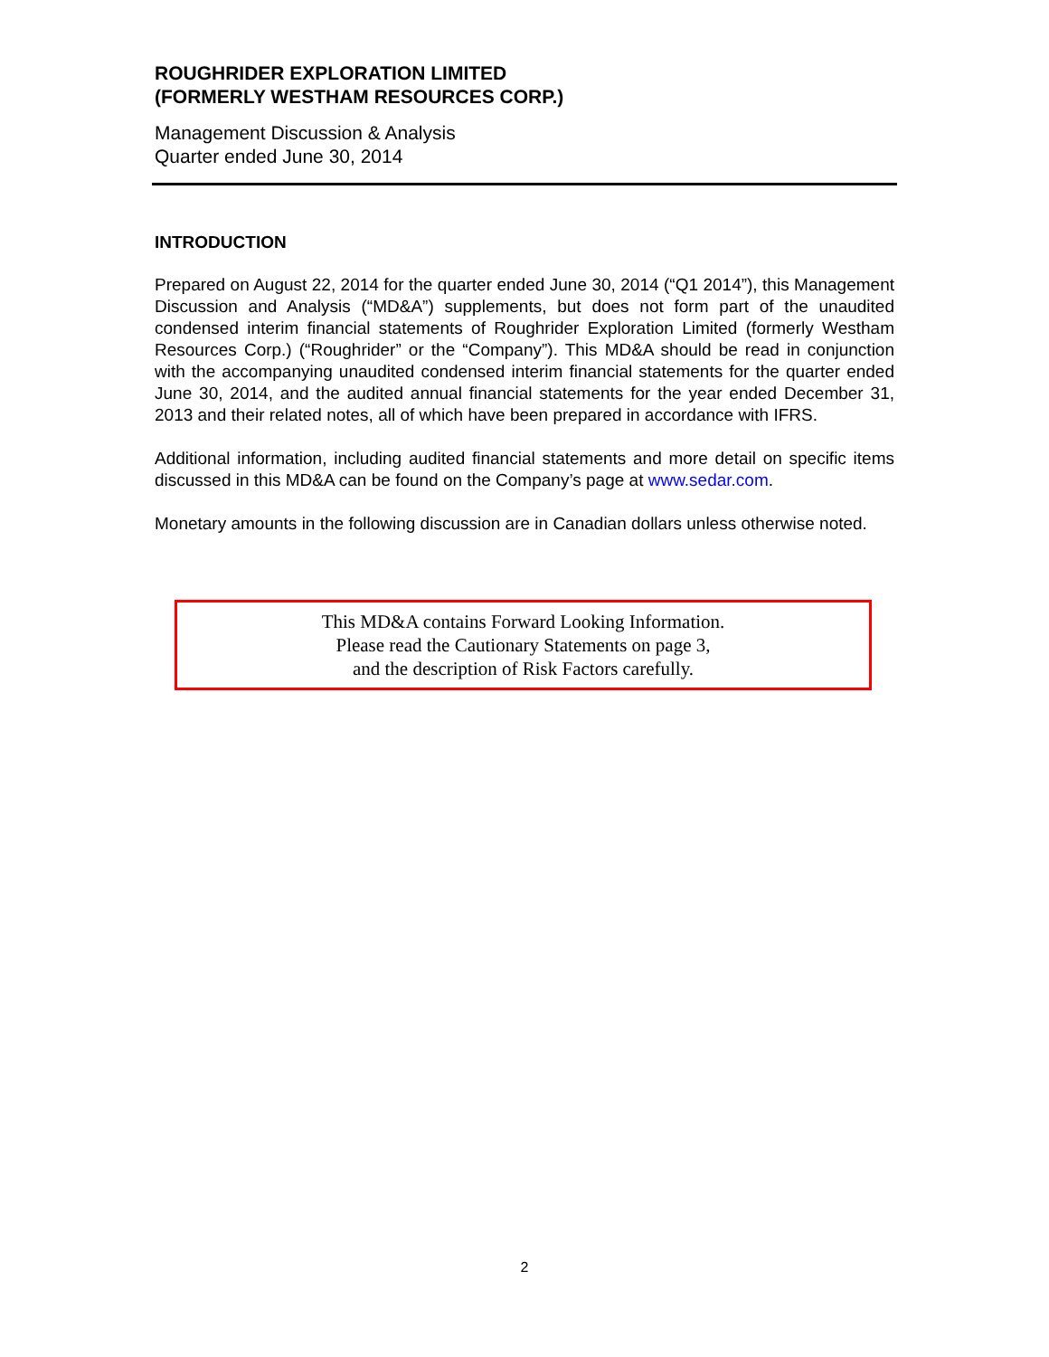ROUGHRIDER EXPLORATION LIMITED
(FORMERLY WESTHAM RESOURCES CORP.)
Management Discussion & Analysis
Quarter ended June 30, 2014
INTRODUCTION
Prepared on August 22, 2014 for the quarter ended June 30, 2014 (“Q1 2014”), this Management Discussion and Analysis (“MD&A”) supplements, but does not form part of the unaudited condensed interim financial statements of Roughrider Exploration Limited (formerly Westham Resources Corp.) (“Roughrider” or the “Company”). This MD&A should be read in conjunction with the accompanying unaudited condensed interim financial statements for the quarter ended June 30, 2014, and the audited annual financial statements for the year ended December 31, 2013 and their related notes, all of which have been prepared in accordance with IFRS.
Additional information, including audited financial statements and more detail on specific items discussed in this MD&A can be found on the Company’s page at www.sedar.com.
Monetary amounts in the following discussion are in Canadian dollars unless otherwise noted.
This MD&A contains Forward Looking Information.
Please read the Cautionary Statements on page 3,
and the description of Risk Factors carefully.
2